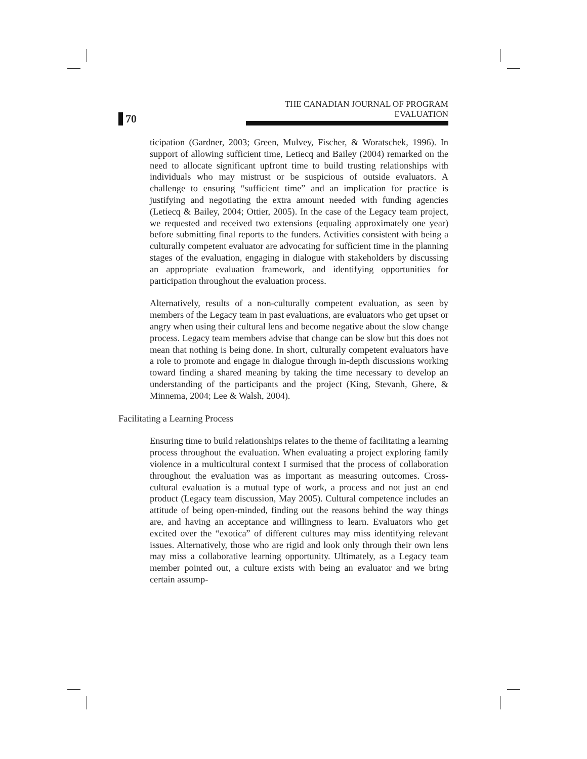70
THE CANADIAN JOURNAL OF PROGRAM EVALUATION
ticipation (Gardner, 2003; Green, Mulvey, Fischer, & Woratschek, 1996). In support of allowing sufficient time, Letiecq and Bailey (2004) remarked on the need to allocate significant upfront time to build trusting relationships with individuals who may mistrust or be suspicious of outside evaluators. A challenge to ensuring “sufficient time” and an implication for practice is justifying and negotiating the extra amount needed with funding agencies (Letiecq & Bailey, 2004; Ottier, 2005). In the case of the Legacy team project, we requested and received two extensions (equaling approximately one year) before submitting final reports to the funders. Activities consistent with being a culturally competent evaluator are advocating for sufficient time in the planning stages of the evaluation, engaging in dialogue with stakeholders by discussing an appropriate evaluation framework, and identifying opportunities for participation throughout the evaluation process.
Alternatively, results of a non-culturally competent evaluation, as seen by members of the Legacy team in past evaluations, are evaluators who get upset or angry when using their cultural lens and become negative about the slow change process. Legacy team members advise that change can be slow but this does not mean that nothing is being done. In short, culturally competent evaluators have a role to promote and engage in dialogue through in-depth discussions working toward finding a shared meaning by taking the time necessary to develop an understanding of the participants and the project (King, Stevanh, Ghere, & Minnema, 2004; Lee & Walsh, 2004).
Facilitating a Learning Process
Ensuring time to build relationships relates to the theme of facilitating a learning process throughout the evaluation. When evaluating a project exploring family violence in a multicultural context I surmised that the process of collaboration throughout the evaluation was as important as measuring outcomes. Cross-cultural evaluation is a mutual type of work, a process and not just an end product (Legacy team discussion, May 2005). Cultural competence includes an attitude of being open-minded, finding out the reasons behind the way things are, and having an acceptance and willingness to learn. Evaluators who get excited over the “exotica” of different cultures may miss identifying relevant issues. Alternatively, those who are rigid and look only through their own lens may miss a collaborative learning opportunity. Ultimately, as a Legacy team member pointed out, a culture exists with being an evaluator and we bring certain assump-